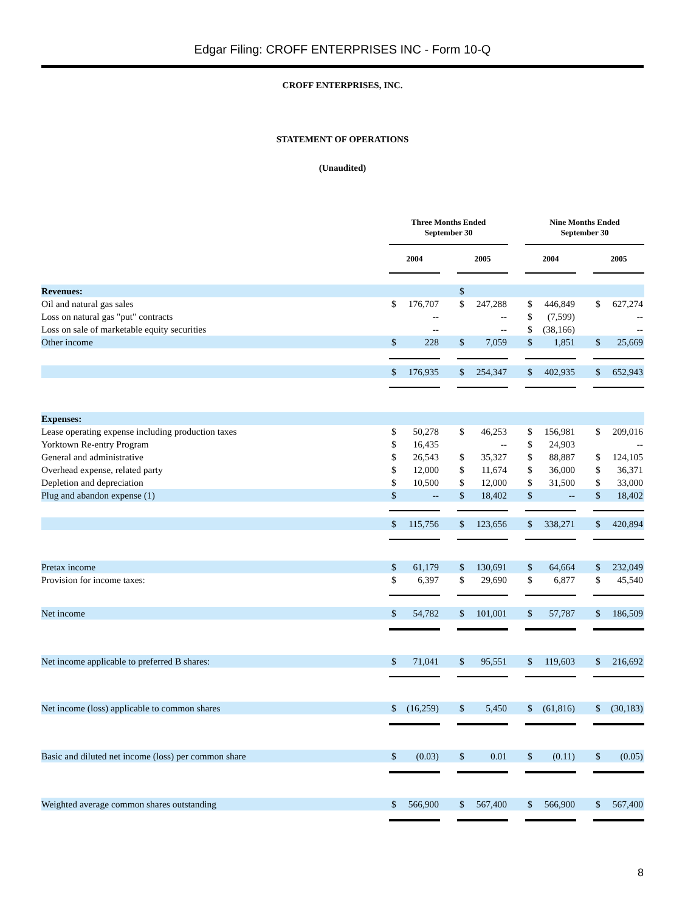Edgar Filing: CROFF ENTERPRISES INC - Form 10-Q
CROFF ENTERPRISES, INC.
STATEMENT OF OPERATIONS
(Unaudited)
| | Three Months Ended September 30 | | | | | | Nine Months Ended September 30 | | | | |
| --- | --- | --- | --- | --- | --- | --- | --- | --- | --- | --- | --- |
| | 2004 | | | 2005 | | | 2004 | | | 2005 | |
| Revenues: | | | | $ | | | | | | | |
| Oil and natural gas sales | $ | 176,707 | | $ | 247,288 | | $ | 446,849 | | $ | 627,274 |
| Loss on natural gas "put" contracts | | -- | | | -- | | $ | (7,599) | | | -- |
| Loss on sale of marketable equity securities | | -- | | | -- | | $ | (38,166) | | | -- |
| Other income | $ | 228 | | $ | 7,059 | | $ | 1,851 | | $ | 25,669 |
| | $ | 176,935 | | $ | 254,347 | | $ | 402,935 | | $ | 652,943 |
| Expenses: | | | | | | | | | | | |
| Lease operating expense including production taxes | $ | 50,278 | | $ | 46,253 | | $ | 156,981 | | $ | 209,016 |
| Yorktown Re-entry Program | $ | 16,435 | | | -- | | $ | 24,903 | | | -- |
| General and administrative | $ | 26,543 | | $ | 35,327 | | $ | 88,887 | | $ | 124,105 |
| Overhead expense, related party | $ | 12,000 | | $ | 11,674 | | $ | 36,000 | | $ | 36,371 |
| Depletion and depreciation | $ | 10,500 | | $ | 12,000 | | $ | 31,500 | | $ | 33,000 |
| Plug and abandon expense (1) | $ | -- | | $ | 18,402 | | $ | -- | | $ | 18,402 |
| | $ | 115,756 | | $ | 123,656 | | $ | 338,271 | | $ | 420,894 |
| Pretax income | $ | 61,179 | | $ | 130,691 | | $ | 64,664 | | $ | 232,049 |
| Provision for income taxes: | $ | 6,397 | | $ | 29,690 | | $ | 6,877 | | $ | 45,540 |
| Net income | $ | 54,782 | | $ | 101,001 | | $ | 57,787 | | $ | 186,509 |
| Net income applicable to preferred B shares: | $ | 71,041 | | $ | 95,551 | | $ | 119,603 | | $ | 216,692 |
| Net income (loss) applicable to common shares | $ | (16,259) | | $ | 5,450 | | $ | (61,816) | | $ | (30,183) |
| Basic and diluted net income (loss) per common share | $ | (0.03) | | $ | 0.01 | | $ | (0.11) | | $ | (0.05) |
| Weighted average common shares outstanding | $ | 566,900 | | $ | 567,400 | | $ | 566,900 | | $ | 567,400 |
8